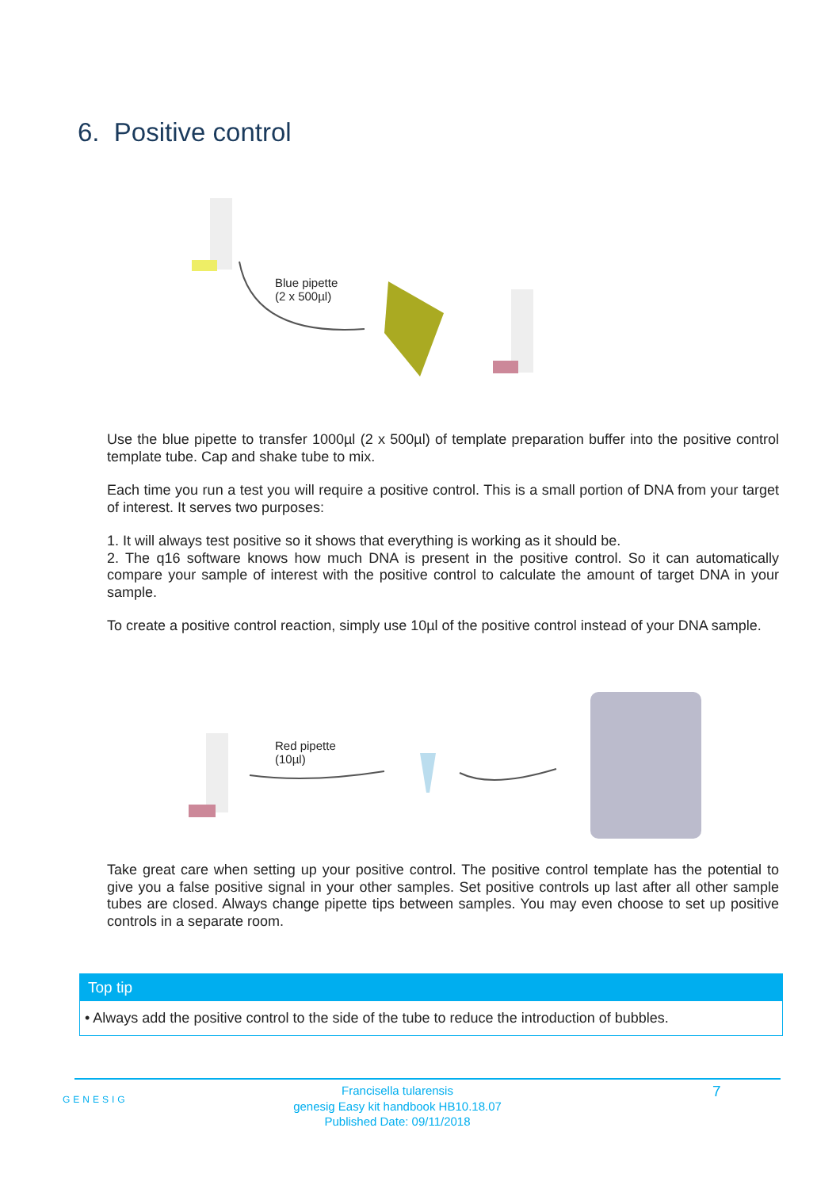6. Positive control
Blue pipette
(2 x 500µl)
Use the blue pipette to transfer 1000µl (2 x 500µl) of template preparation buffer into the positive control template tube. Cap and shake tube to mix.
Each time you run a test you will require a positive control. This is a small portion of DNA from your target of interest. It serves two purposes:
1. It will always test positive so it shows that everything is working as it should be.
2. The q16 software knows how much DNA is present in the positive control. So it can automatically compare your sample of interest with the positive control to calculate the amount of target DNA in your sample.
To create a positive control reaction, simply use 10µl of the positive control instead of your DNA sample.
Red pipette
(10µl)
Take great care when setting up your positive control. The positive control template has the potential to give you a false positive signal in your other samples. Set positive controls up last after all other sample tubes are closed. Always change pipette tips between samples. You may even choose to set up positive controls in a separate room.
Top tip
• Always add the positive control to the side of the tube to reduce the introduction of bubbles.
GENESIG
Francisella tularensis
genesig Easy kit handbook HB10.18.07
Published Date: 09/11/2018
7